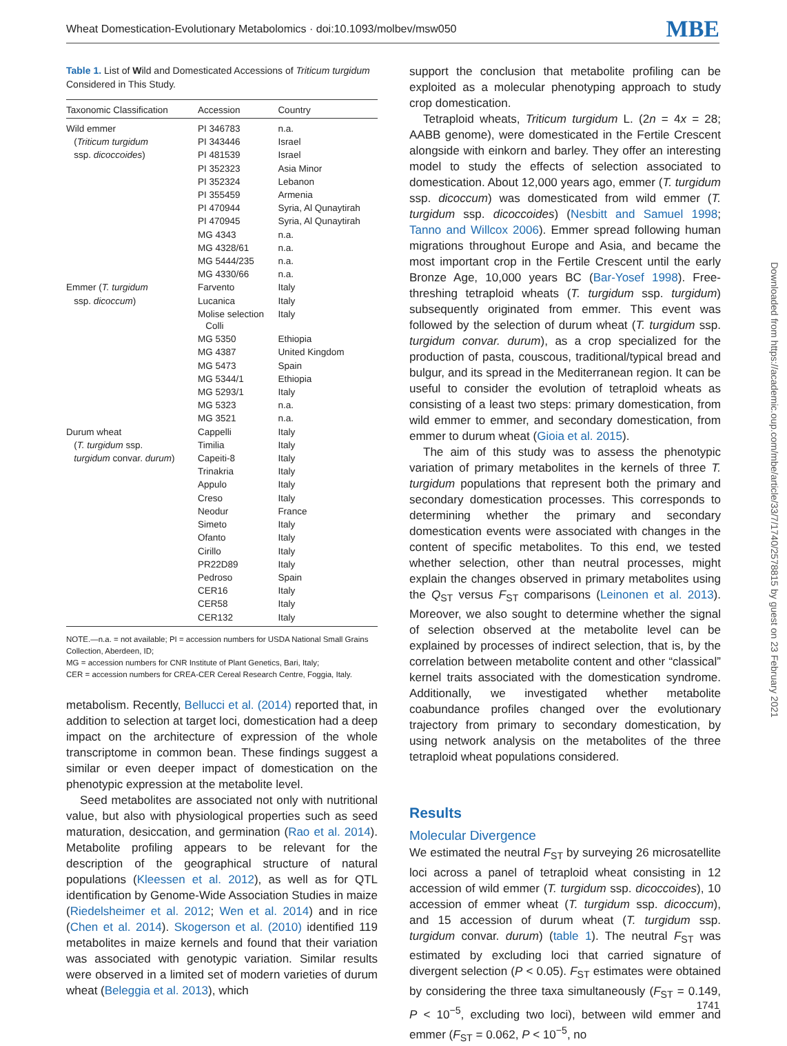Wheat Domestication-Evolutionary Metabolomics · doi:10.1093/molbev/msw050 MBE
Downloaded from https://academic.oup.com/mbe/article/33/7/1740/2578815 by guest on 23 February 2021
Table 1. List of Wild and Domesticated Accessions of Triticum turgidum Considered in This Study.
| Taxonomic Classification | Accession | Country |
| --- | --- | --- |
| Wild emmer | PI 346783 | n.a. |
| ( Triticum turgidum | PI 343446 | Israel |
| ssp. dicoccoides ) | PI 481539 | Israel |
| | PI 352323 | Asia Minor |
| | PI 352324 | Lebanon |
| | PI 355459 | Armenia |
| | PI 470944 | Syria, Al Qunaytirah |
| | PI 470945 | Syria, Al Qunaytirah |
| | MG 4343 | n.a. |
| | MG 4328/61 | n.a. |
| | MG 5444/235 | n.a. |
| | MG 4330/66 | n.a. |
| Emmer ( T. turgidum | Farvento | Italy |
| ssp. dicoccum ) | Lucanica | Italy |
| | Molise selection Colli | Italy |
| | MG 5350 | Ethiopia |
| | MG 4387 | United Kingdom |
| | MG 5473 | Spain |
| | MG 5344/1 | Ethiopia |
| | MG 5293/1 | Italy |
| | MG 5323 | n.a. |
| | MG 3521 | n.a. |
| Durum wheat | Cappelli | Italy |
| ( T. turgidum ssp. | Timilia | Italy |
| turgidum convar. durum ) | Capeiti-8 | Italy |
| | Trinakria | Italy |
| | Appulo | Italy |
| | Creso | Italy |
| | Neodur | France |
| | Simeto | Italy |
| | Ofanto | Italy |
| | Cirillo | Italy |
| | PR22D89 | Italy |
| | Pedroso | Spain |
| | CER16 | Italy |
| | CER58 | Italy |
| | CER132 | Italy |
NOTE.—n.a. = not available; PI = accession numbers for USDA National Small Grains Collection, Aberdeen, ID;
MG = accession numbers for CNR Institute of Plant Genetics, Bari, Italy;
CER = accession numbers for CREA-CER Cereal Research Centre, Foggia, Italy.
metabolism. Recently, Bellucci et al. (2014) reported that, in addition to selection at target loci, domestication had a deep impact on the architecture of expression of the whole transcriptome in common bean. These findings suggest a similar or even deeper impact of domestication on the phenotypic expression at the metabolite level.
Seed metabolites are associated not only with nutritional value, but also with physiological properties such as seed maturation, desiccation, and germination (Rao et al. 2014). Metabolite profiling appears to be relevant for the description of the geographical structure of natural populations (Kleessen et al. 2012), as well as for QTL identification by Genome-Wide Association Studies in maize (Riedelsheimer et al. 2012; Wen et al. 2014) and in rice (Chen et al. 2014). Skogerson et al. (2010) identified 119 metabolites in maize kernels and found that their variation was associated with genotypic variation. Similar results were observed in a limited set of modern varieties of durum wheat (Beleggia et al. 2013), which
support the conclusion that metabolite profiling can be exploited as a molecular phenotyping approach to study crop domestication.
Tetraploid wheats, Triticum turgidum L. (2n = 4x = 28; AABB genome), were domesticated in the Fertile Crescent alongside with einkorn and barley. They offer an interesting model to study the effects of selection associated to domestication. About 12,000 years ago, emmer (T. turgidum ssp. dicoccum) was domesticated from wild emmer (T. turgidum ssp. dicoccoides) (Nesbitt and Samuel 1998; Tanno and Willcox 2006). Emmer spread following human migrations throughout Europe and Asia, and became the most important crop in the Fertile Crescent until the early Bronze Age, 10,000 years BC (Bar-Yosef 1998). Free-threshing tetraploid wheats (T. turgidum ssp. turgidum) subsequently originated from emmer. This event was followed by the selection of durum wheat (T. turgidum ssp. turgidum convar. durum), as a crop specialized for the production of pasta, couscous, traditional/typical bread and bulgur, and its spread in the Mediterranean region. It can be useful to consider the evolution of tetraploid wheats as consisting of a least two steps: primary domestication, from wild emmer to emmer, and secondary domestication, from emmer to durum wheat (Gioia et al. 2015).
The aim of this study was to assess the phenotypic variation of primary metabolites in the kernels of three T. turgidum populations that represent both the primary and secondary domestication processes. This corresponds to determining whether the primary and secondary domestication events were associated with changes in the content of specific metabolites. To this end, we tested whether selection, other than neutral processes, might explain the changes observed in primary metabolites using the Q<sub>ST</sub> versus F<sub>ST</sub> comparisons (Leinonen et al. 2013). Moreover, we also sought to determine whether the signal of selection observed at the metabolite level can be explained by processes of indirect selection, that is, by the correlation between metabolite content and other “classical” kernel traits associated with the domestication syndrome. Additionally, we investigated whether metabolite coabundance profiles changed over the evolutionary trajectory from primary to secondary domestication, by using network analysis on the metabolites of the three tetraploid wheat populations considered.
Results
Molecular Divergence
We estimated the neutral F<sub>ST</sub> by surveying 26 microsatellite loci across a panel of tetraploid wheat consisting in 12 accession of wild emmer (T. turgidum ssp. dicoccoides), 10 accession of emmer wheat (T. turgidum ssp. dicoccum), and 15 accession of durum wheat (T. turgidum ssp. turgidum convar. durum) (table 1). The neutral F<sub>ST</sub> was estimated by excluding loci that carried signature of divergent selection (P < 0.05). F<sub>ST</sub> estimates were obtained by considering the three taxa simultaneously (F<sub>ST</sub> = 0.149, P < 10<sup>−5</sup>, excluding two loci), between wild emmer and emmer (F<sub>ST</sub> = 0.062, P < 10<sup>−5</sup>, no
1741